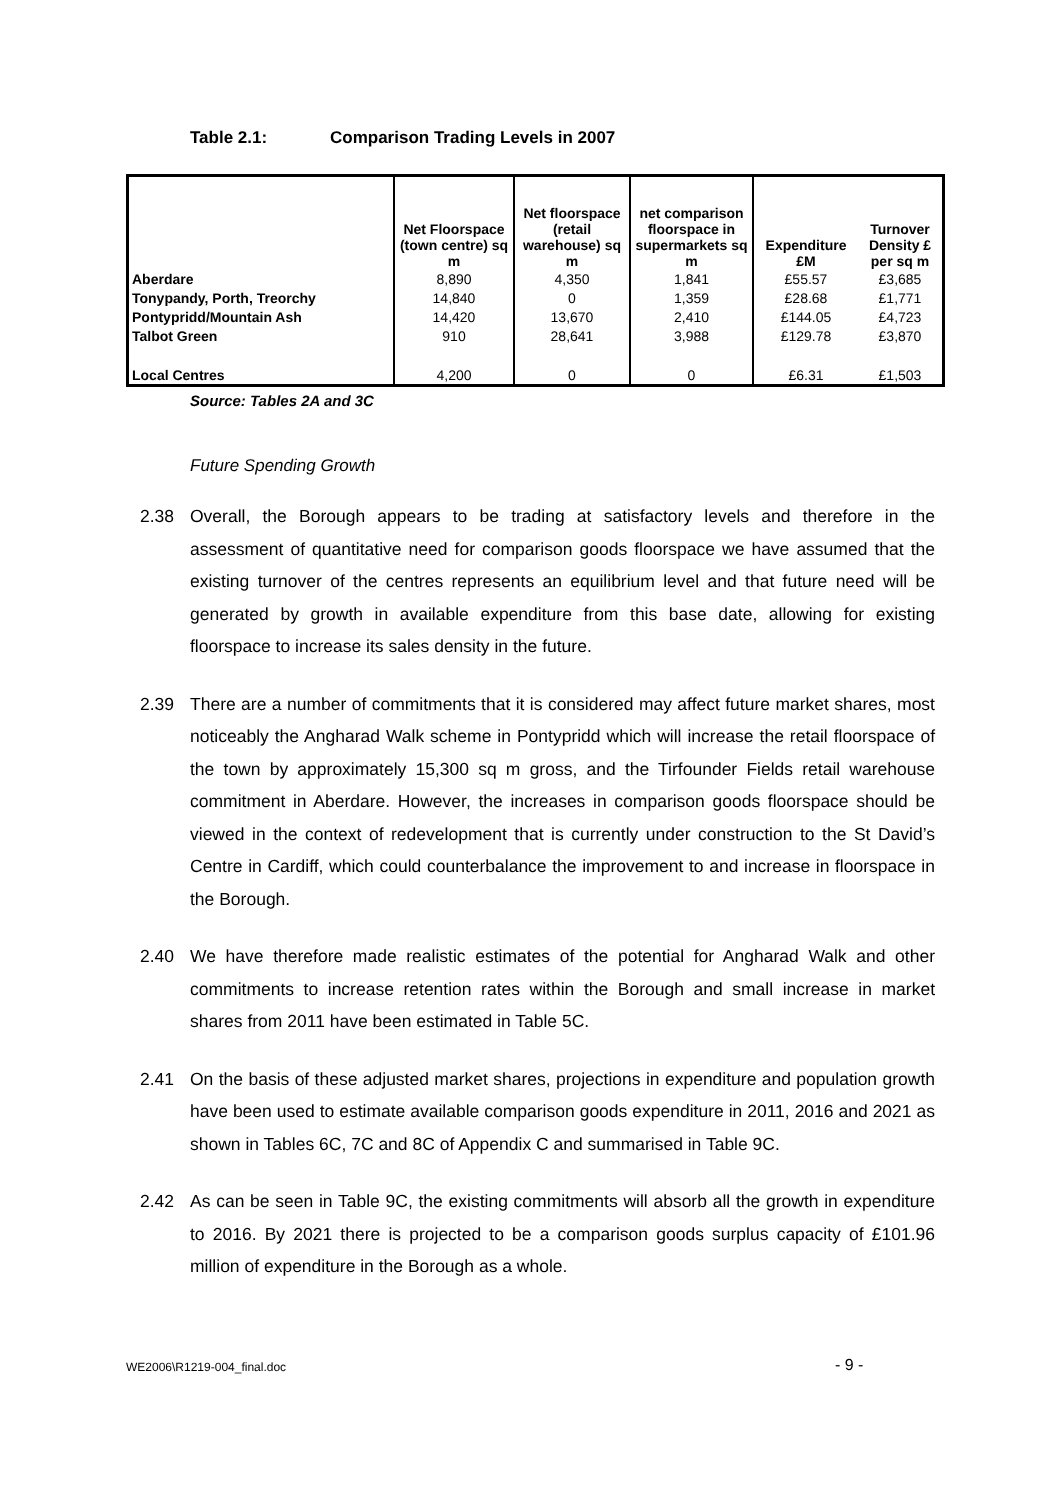Table 2.1: Comparison Trading Levels in 2007
| | Net Floorspace (town centre) sq m | Net floorspace (retail warehouse) sq m | net comparison floorspace in supermarkets sq m | Expenditure £M | Turnover Density £ per sq m |
| --- | --- | --- | --- | --- | --- |
| Aberdare | 8,890 | 4,350 | 1,841 | £55.57 | £3,685 |
| Tonypandy, Porth, Treorchy | 14,840 | 0 | 1,359 | £28.68 | £1,771 |
| Pontypridd/Mountain Ash | 14,420 | 13,670 | 2,410 | £144.05 | £4,723 |
| Talbot Green | 910 | 28,641 | 3,988 | £129.78 | £3,870 |
| Local Centres | 4,200 | 0 | 0 | £6.31 | £1,503 |
Source: Tables 2A and 3C
Future Spending Growth
2.38 Overall, the Borough appears to be trading at satisfactory levels and therefore in the assessment of quantitative need for comparison goods floorspace we have assumed that the existing turnover of the centres represents an equilibrium level and that future need will be generated by growth in available expenditure from this base date, allowing for existing floorspace to increase its sales density in the future.
2.39 There are a number of commitments that it is considered may affect future market shares, most noticeably the Angharad Walk scheme in Pontypridd which will increase the retail floorspace of the town by approximately 15,300 sq m gross, and the Tirfounder Fields retail warehouse commitment in Aberdare. However, the increases in comparison goods floorspace should be viewed in the context of redevelopment that is currently under construction to the St David’s Centre in Cardiff, which could counterbalance the improvement to and increase in floorspace in the Borough.
2.40 We have therefore made realistic estimates of the potential for Angharad Walk and other commitments to increase retention rates within the Borough and small increase in market shares from 2011 have been estimated in Table 5C.
2.41 On the basis of these adjusted market shares, projections in expenditure and population growth have been used to estimate available comparison goods expenditure in 2011, 2016 and 2021 as shown in Tables 6C, 7C and 8C of Appendix C and summarised in Table 9C.
2.42 As can be seen in Table 9C, the existing commitments will absorb all the growth in expenditure to 2016. By 2021 there is projected to be a comparison goods surplus capacity of £101.96 million of expenditure in the Borough as a whole.
WE2006\R1219-004_final.doc - 9 -